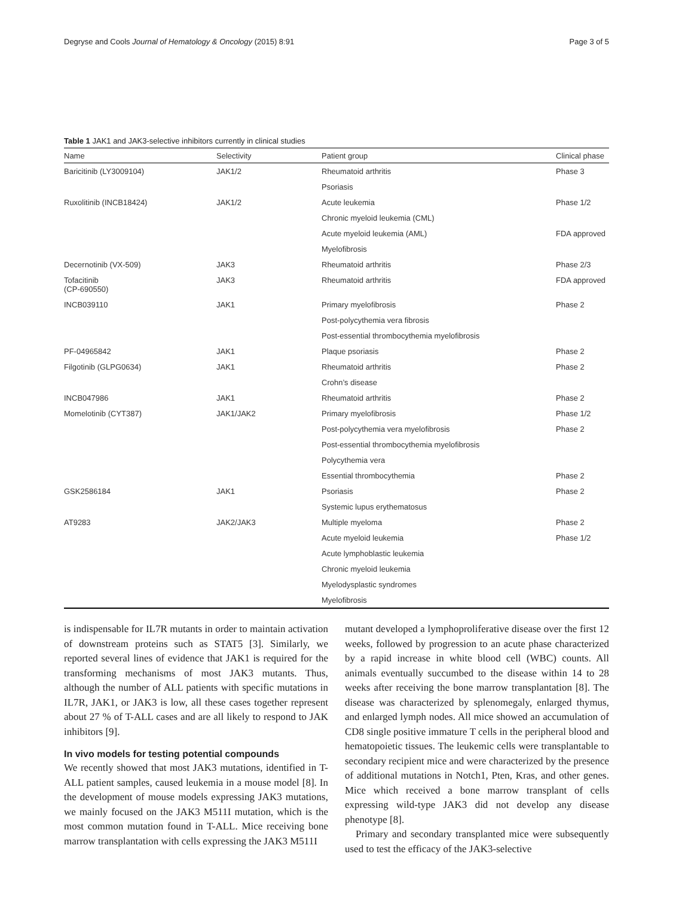Degryse and Cools Journal of Hematology & Oncology (2015) 8:91 Page 3 of 5
Table 1 JAK1 and JAK3-selective inhibitors currently in clinical studies
| Name | Selectivity | Patient group | Clinical phase |
| --- | --- | --- | --- |
| Baricitinib (LY3009104) | JAK1/2 | Rheumatoid arthritis | Phase 3 |
| | | Psoriasis | |
| Ruxolitinib (INCB18424) | JAK1/2 | Acute leukemia | Phase 1/2 |
| | | Chronic myeloid leukemia (CML) | |
| | | Acute myeloid leukemia (AML) | FDA approved |
| | | Myelofibrosis | |
| Decernotinib (VX-509) | JAK3 | Rheumatoid arthritis | Phase 2/3 |
| Tofacitinib (CP-690550) | JAK3 | Rheumatoid arthritis | FDA approved |
| INCB039110 | JAK1 | Primary myelofibrosis | Phase 2 |
| | | Post-polycythemia vera fibrosis | |
| | | Post-essential thrombocythemia myelofibrosis | |
| PF-04965842 | JAK1 | Plaque psoriasis | Phase 2 |
| Filgotinib (GLPG0634) | JAK1 | Rheumatoid arthritis | Phase 2 |
| | | Crohn’s disease | |
| INCB047986 | JAK1 | Rheumatoid arthritis | Phase 2 |
| Momelotinib (CYT387) | JAK1/JAK2 | Primary myelofibrosis | Phase 1/2 |
| | | Post-polycythemia vera myelofibrosis | Phase 2 |
| | | Post-essential thrombocythemia myelofibrosis | |
| | | Polycythemia vera | |
| | | Essential thrombocythemia | Phase 2 |
| GSK2586184 | JAK1 | Psoriasis | Phase 2 |
| | | Systemic lupus erythematosus | |
| AT9283 | JAK2/JAK3 | Multiple myeloma | Phase 2 |
| | | Acute myeloid leukemia | Phase 1/2 |
| | | Acute lymphoblastic leukemia | |
| | | Chronic myeloid leukemia | |
| | | Myelodysplastic syndromes | |
| | | Myelofibrosis | |
is indispensable for IL7R mutants in order to maintain activation of downstream proteins such as STAT5 [3]. Similarly, we reported several lines of evidence that JAK1 is required for the transforming mechanisms of most JAK3 mutants. Thus, although the number of ALL patients with specific mutations in IL7R, JAK1, or JAK3 is low, all these cases together represent about 27 % of T-ALL cases and are all likely to respond to JAK inhibitors [9].
In vivo models for testing potential compounds
We recently showed that most JAK3 mutations, identified in T-ALL patient samples, caused leukemia in a mouse model [8]. In the development of mouse models expressing JAK3 mutations, we mainly focused on the JAK3 M511I mutation, which is the most common mutation found in T-ALL. Mice receiving bone marrow transplantation with cells expressing the JAK3 M511I
mutant developed a lymphoproliferative disease over the first 12 weeks, followed by progression to an acute phase characterized by a rapid increase in white blood cell (WBC) counts. All animals eventually succumbed to the disease within 14 to 28 weeks after receiving the bone marrow transplantation [8]. The disease was characterized by splenomegaly, enlarged thymus, and enlarged lymph nodes. All mice showed an accumulation of CD8 single positive immature T cells in the peripheral blood and hematopoietic tissues. The leukemic cells were transplantable to secondary recipient mice and were characterized by the presence of additional mutations in Notch1, Pten, Kras, and other genes. Mice which received a bone marrow transplant of cells expressing wild-type JAK3 did not develop any disease phenotype [8].
Primary and secondary transplanted mice were subsequently used to test the efficacy of the JAK3-selective